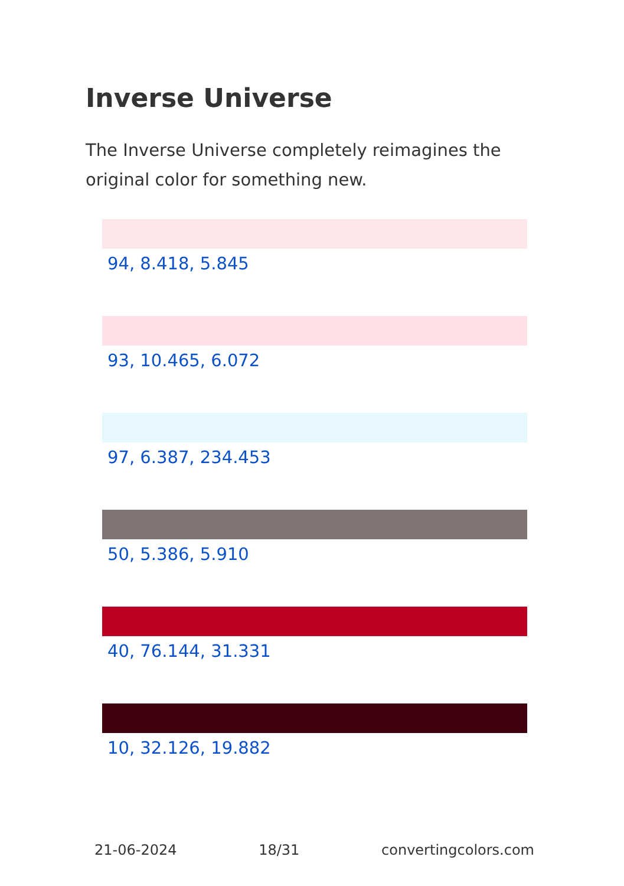Inverse Universe
The Inverse Universe completely reimagines the original color for something new.
94, 8.418, 5.845
93, 10.465, 6.072
97, 6.387, 234.453
50, 5.386, 5.910
40, 76.144, 31.331
10, 32.126, 19.882
21-06-2024 18/31 convertingcolors.com